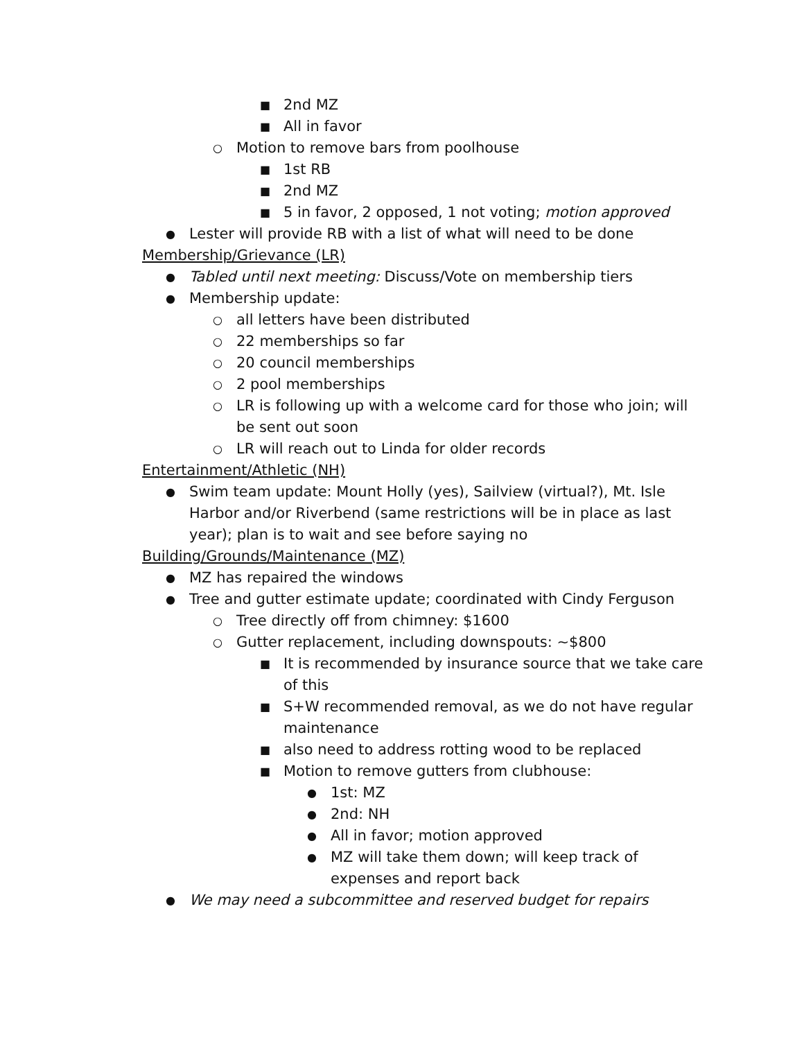■ 2nd MZ
■ All in favor
○ Motion to remove bars from poolhouse
■ 1st RB
■ 2nd MZ
■ 5 in favor, 2 opposed, 1 not voting; motion approved
● Lester will provide RB with a list of what will need to be done
Membership/Grievance (LR)
● Tabled until next meeting: Discuss/Vote on membership tiers
● Membership update:
○ all letters have been distributed
○ 22 memberships so far
○ 20 council memberships
○ 2 pool memberships
○ LR is following up with a welcome card for those who join; will be sent out soon
○ LR will reach out to Linda for older records
Entertainment/Athletic (NH)
● Swim team update: Mount Holly (yes), Sailview (virtual?), Mt. Isle Harbor and/or Riverbend (same restrictions will be in place as last year); plan is to wait and see before saying no
Building/Grounds/Maintenance (MZ)
● MZ has repaired the windows
● Tree and gutter estimate update; coordinated with Cindy Ferguson
○ Tree directly off from chimney: $1600
○ Gutter replacement, including downspouts: ~$800
■ It is recommended by insurance source that we take care of this
■ S+W recommended removal, as we do not have regular maintenance
■ also need to address rotting wood to be replaced
■ Motion to remove gutters from clubhouse:
● 1st: MZ
● 2nd: NH
● All in favor; motion approved
● MZ will take them down; will keep track of expenses and report back
● We may need a subcommittee and reserved budget for repairs